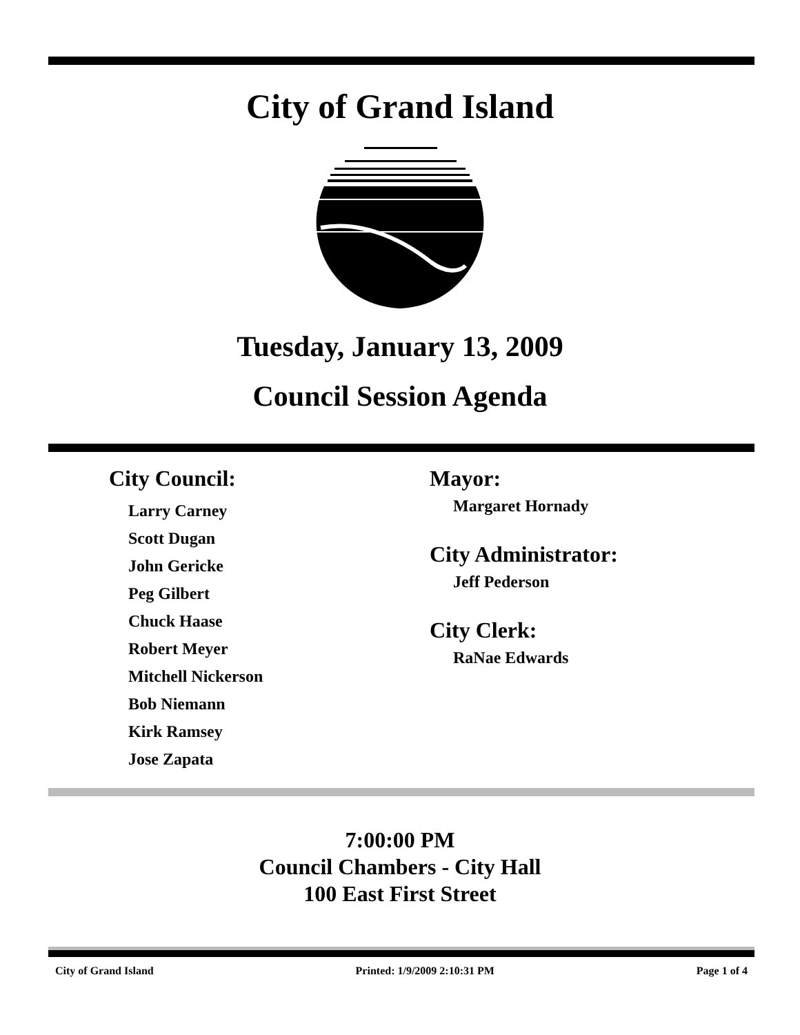City of Grand Island
Tuesday, January 13, 2009
Council Session Agenda
City Council:
Larry Carney
Scott Dugan
John Gericke
Peg Gilbert
Chuck Haase
Robert Meyer
Mitchell Nickerson
Bob Niemann
Kirk Ramsey
Jose Zapata
Mayor:
Margaret Hornady
City Administrator:
Jeff Pederson
City Clerk:
RaNae Edwards
7:00:00 PM
Council Chambers - City Hall
100 East First Street
City of Grand Island Printed: 1/9/2009 2:10:31 PM Page 1 of 4